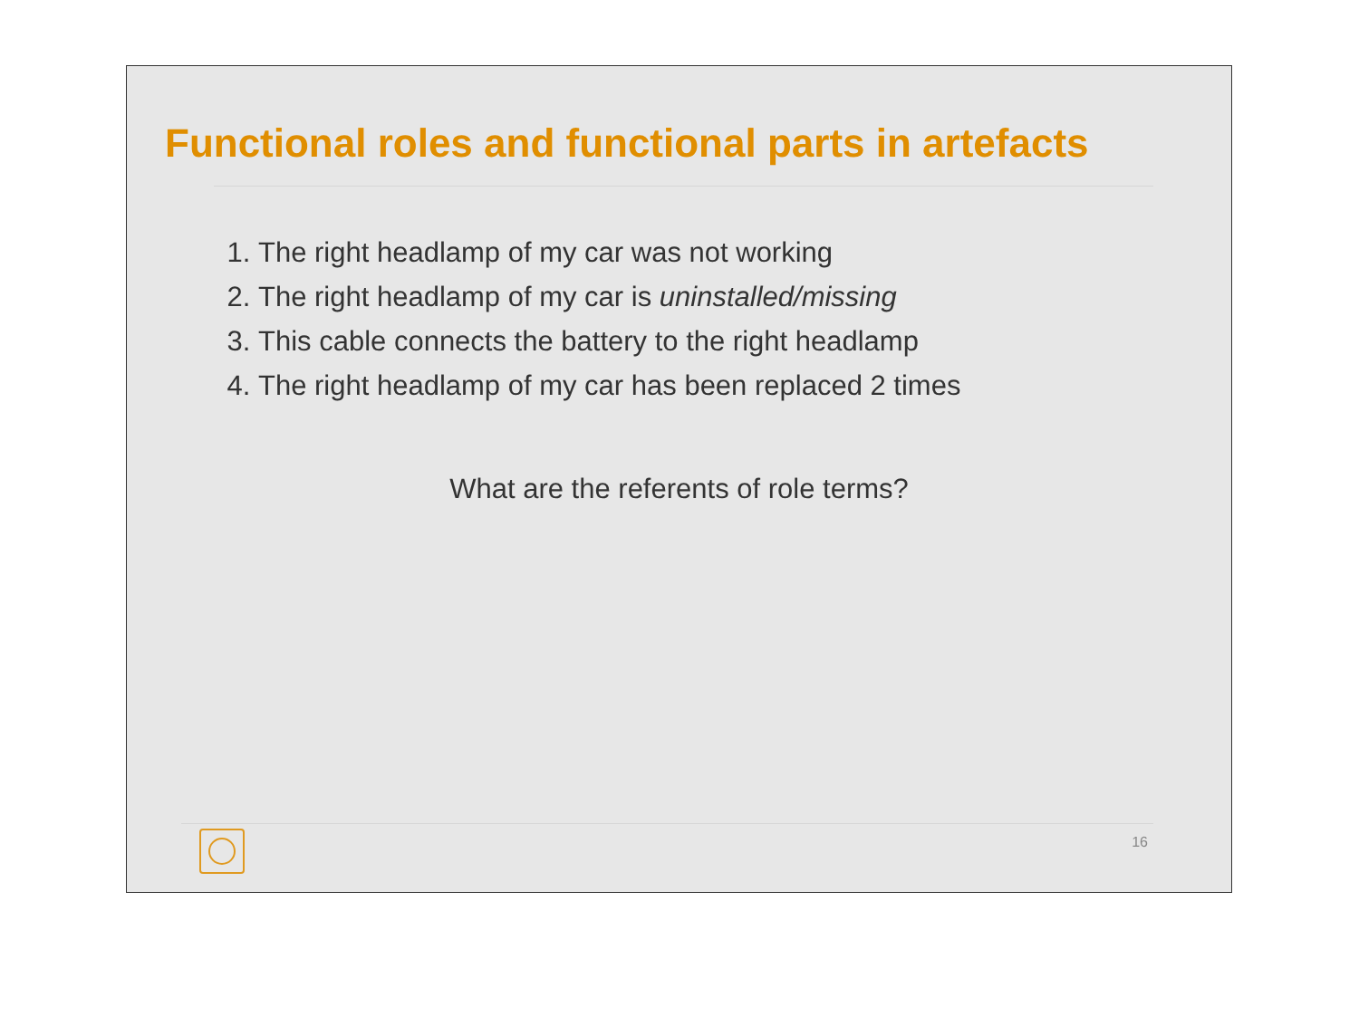Functional roles and functional parts in artefacts
1. The right headlamp of my car was not working
2. The right headlamp of my car is uninstalled/missing
3. This cable connects the battery to the right headlamp
4. The right headlamp of my car has been replaced 2 times
What are the referents of role terms?
16